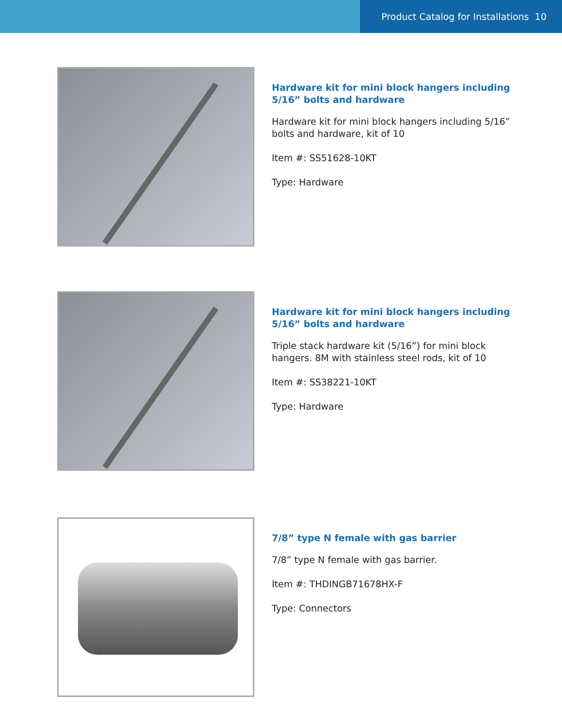Product Catalog for Installations 10
Hardware kit for mini block hangers including 5/16” bolts and hardware
Hardware kit for mini block hangers including 5/16” bolts and hardware, kit of 10
Item #: SS51628-10KT
Type: Hardware
Hardware kit for mini block hangers including 5/16” bolts and hardware
Triple stack hardware kit (5/16”) for mini block hangers. 8M with stainless steel rods, kit of 10
Item #: SS38221-10KT
Type: Hardware
7/8” type N female with gas barrier
7/8” type N female with gas barrier.
Item #: THDINGB71678HX-F
Type: Connectors